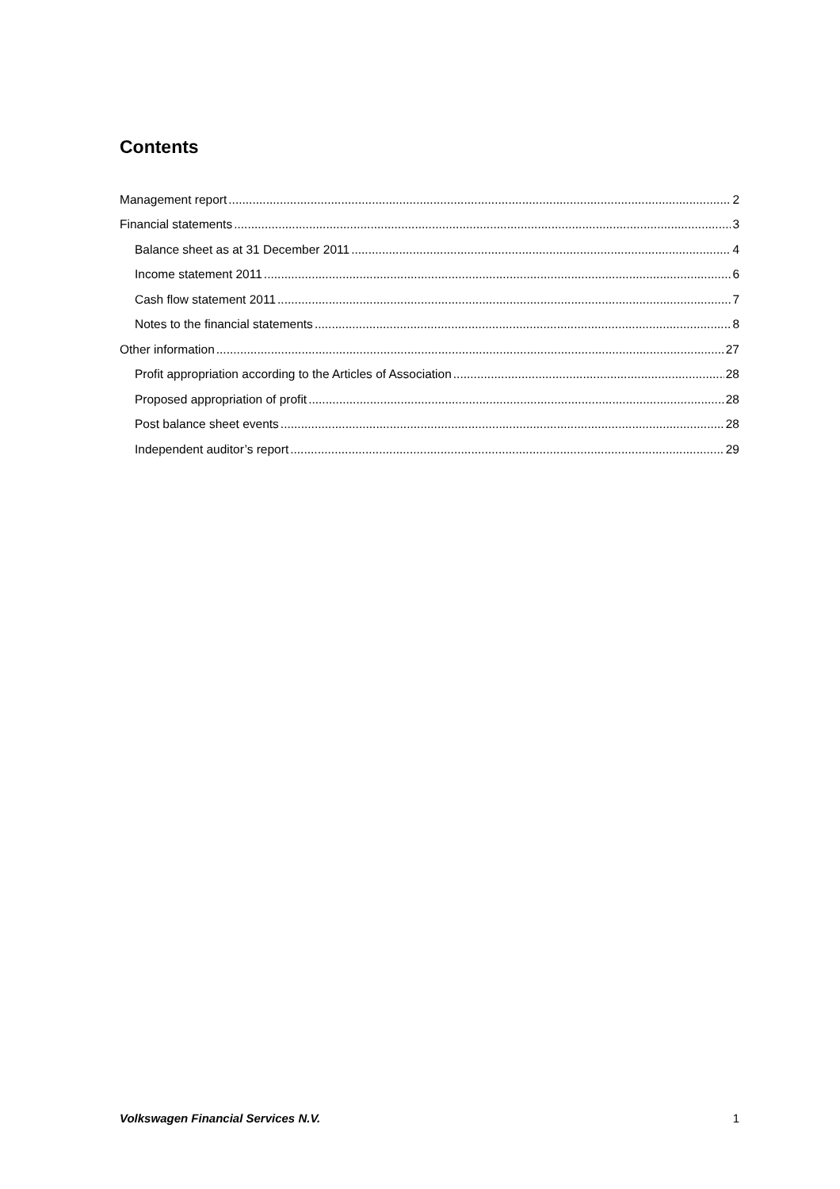Contents
Management report 2
Financial statements 3
Balance sheet as at 31 December 2011 4
Income statement 2011 6
Cash flow statement 2011 7
Notes to the financial statements 8
Other information 27
Profit appropriation according to the Articles of Association 28
Proposed appropriation of profit 28
Post balance sheet events 28
Independent auditor’s report 29
Volkswagen Financial Services N.V. 1